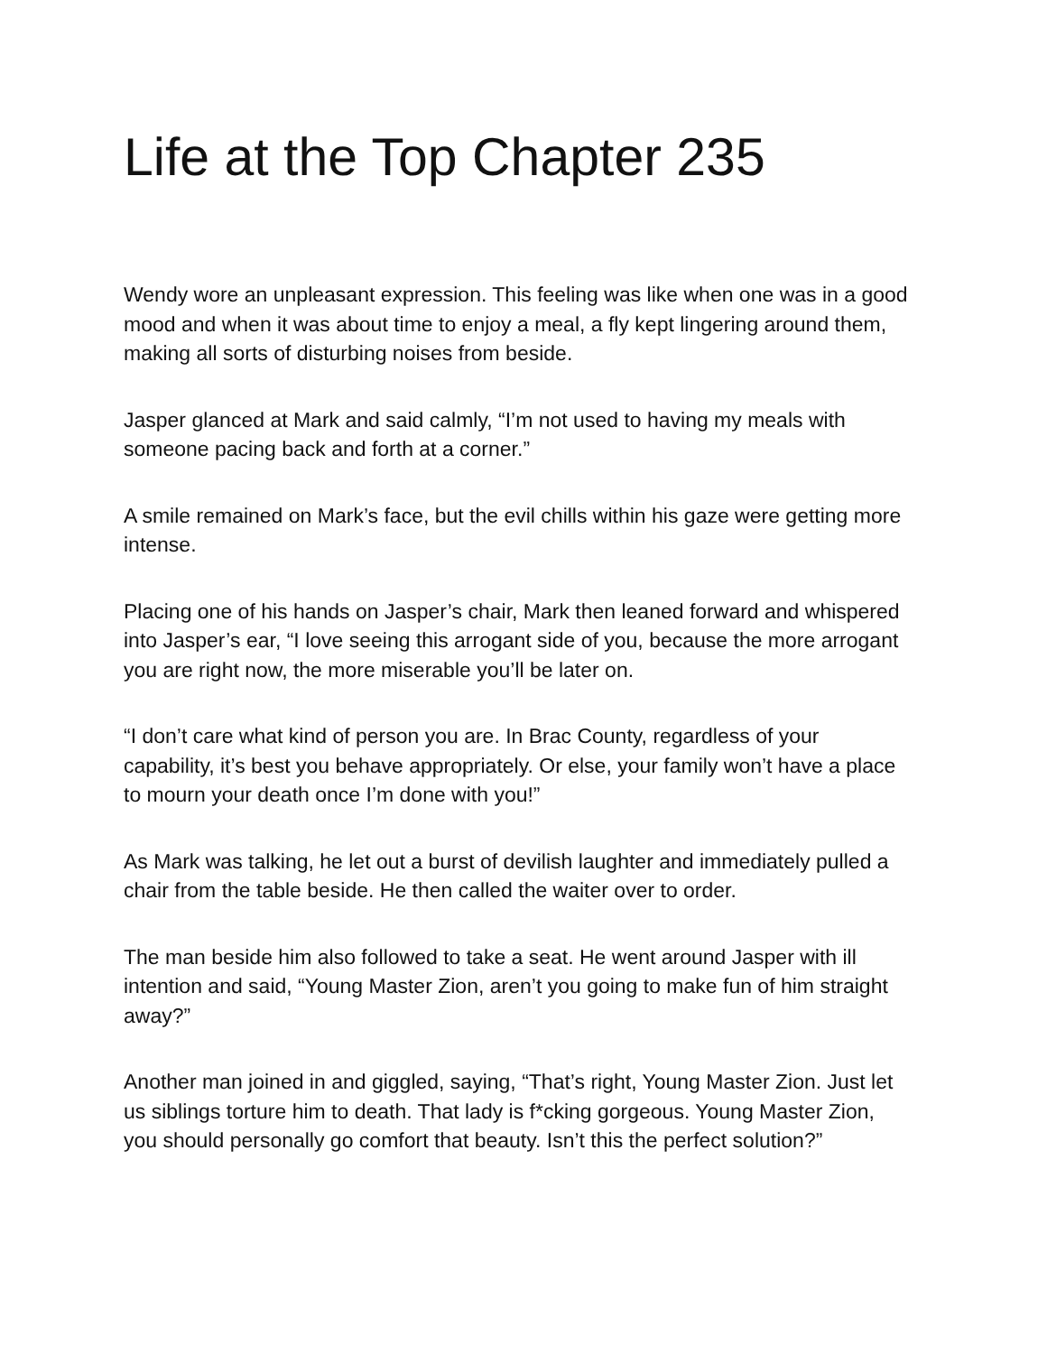Life at the Top Chapter 235
Wendy wore an unpleasant expression. This feeling was like when one was in a good mood and when it was about time to enjoy a meal, a fly kept lingering around them, making all sorts of disturbing noises from beside.
Jasper glanced at Mark and said calmly, “I’m not used to having my meals with someone pacing back and forth at a corner.”
A smile remained on Mark’s face, but the evil chills within his gaze were getting more intense.
Placing one of his hands on Jasper’s chair, Mark then leaned forward and whispered into Jasper’s ear, “I love seeing this arrogant side of you, because the more arrogant you are right now, the more miserable you’ll be later on.
“I don’t care what kind of person you are. In Brac County, regardless of your capability, it’s best you behave appropriately. Or else, your family won’t have a place to mourn your death once I’m done with you!”
As Mark was talking, he let out a burst of devilish laughter and immediately pulled a chair from the table beside. He then called the waiter over to order.
The man beside him also followed to take a seat. He went around Jasper with ill intention and said, “Young Master Zion, aren’t you going to make fun of him straight away?”
Another man joined in and giggled, saying, “That’s right, Young Master Zion. Just let us siblings torture him to death. That lady is f*cking gorgeous. Young Master Zion, you should personally go comfort that beauty. Isn’t this the perfect solution?”